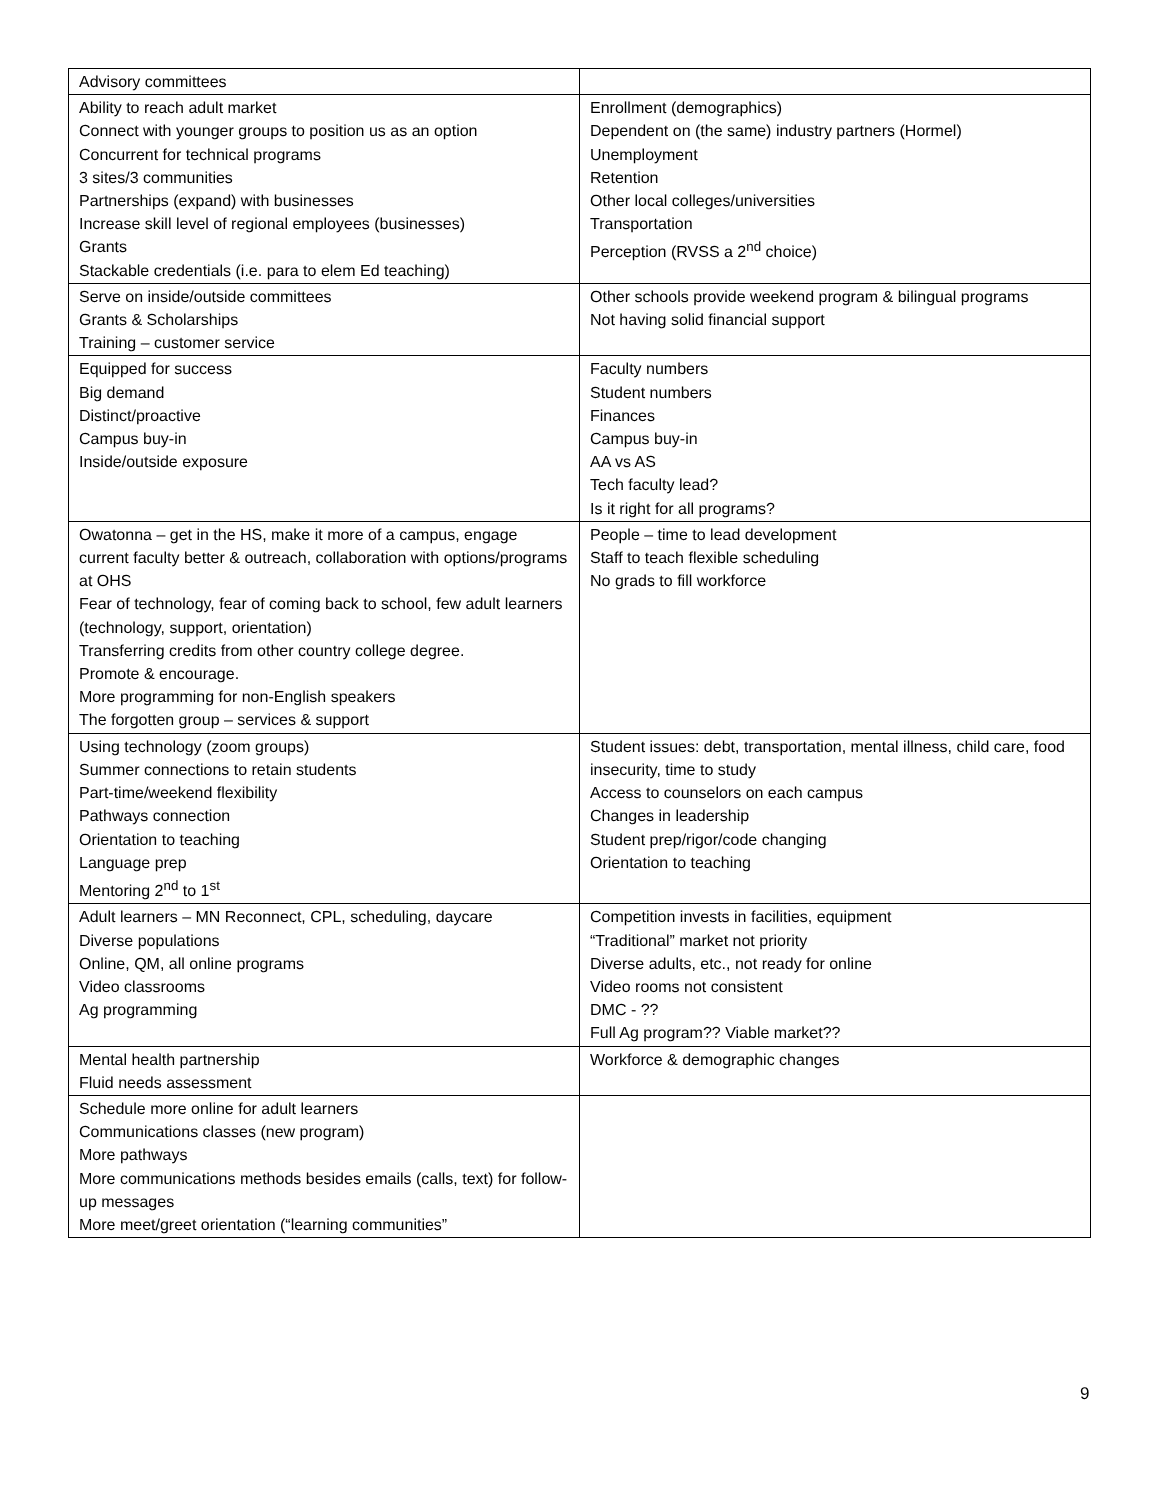| Advisory committees | |
| Ability to reach adult market Connect with younger groups to position us as an option Concurrent for technical programs 3 sites/3 communities Partnerships (expand) with businesses Increase skill level of regional employees (businesses) Grants Stackable credentials (i.e. para to elem Ed teaching) | Enrollment (demographics) Dependent on (the same) industry partners (Hormel) Unemployment Retention Other local colleges/universities Transportation Perception (RVSS a 2<sup>nd</sup> choice) |
| Serve on inside/outside committees Grants & Scholarships Training – customer service | Other schools provide weekend program & bilingual programs Not having solid financial support |
| Equipped for success Big demand Distinct/proactive Campus buy-in Inside/outside exposure | Faculty numbers Student numbers Finances Campus buy-in AA vs AS Tech faculty lead? Is it right for all programs? |
| Owatonna – get in the HS, make it more of a campus, engage current faculty better & outreach, collaboration with options/programs at OHS Fear of technology, fear of coming back to school, few adult learners (technology, support, orientation) Transferring credits from other country college degree. Promote & encourage. More programming for non-English speakers The forgotten group – services & support | People – time to lead development Staff to teach flexible scheduling No grads to fill workforce |
| Using technology (zoom groups) Summer connections to retain students Part-time/weekend flexibility Pathways connection Orientation to teaching Language prep Mentoring 2<sup>nd</sup> to 1<sup>st</sup> | Student issues: debt, transportation, mental illness, child care, food insecurity, time to study Access to counselors on each campus Changes in leadership Student prep/rigor/code changing Orientation to teaching |
| Adult learners – MN Reconnect, CPL, scheduling, daycare Diverse populations Online, QM, all online programs Video classrooms Ag programming | Competition invests in facilities, equipment “Traditional” market not priority Diverse adults, etc., not ready for online Video rooms not consistent DMC - ?? Full Ag program?? Viable market?? |
| Mental health partnership Fluid needs assessment | Workforce & demographic changes |
| Schedule more online for adult learners Communications classes (new program) More pathways More communications methods besides emails (calls, text) for follow-up messages More meet/greet orientation (“learning communities” | |
9